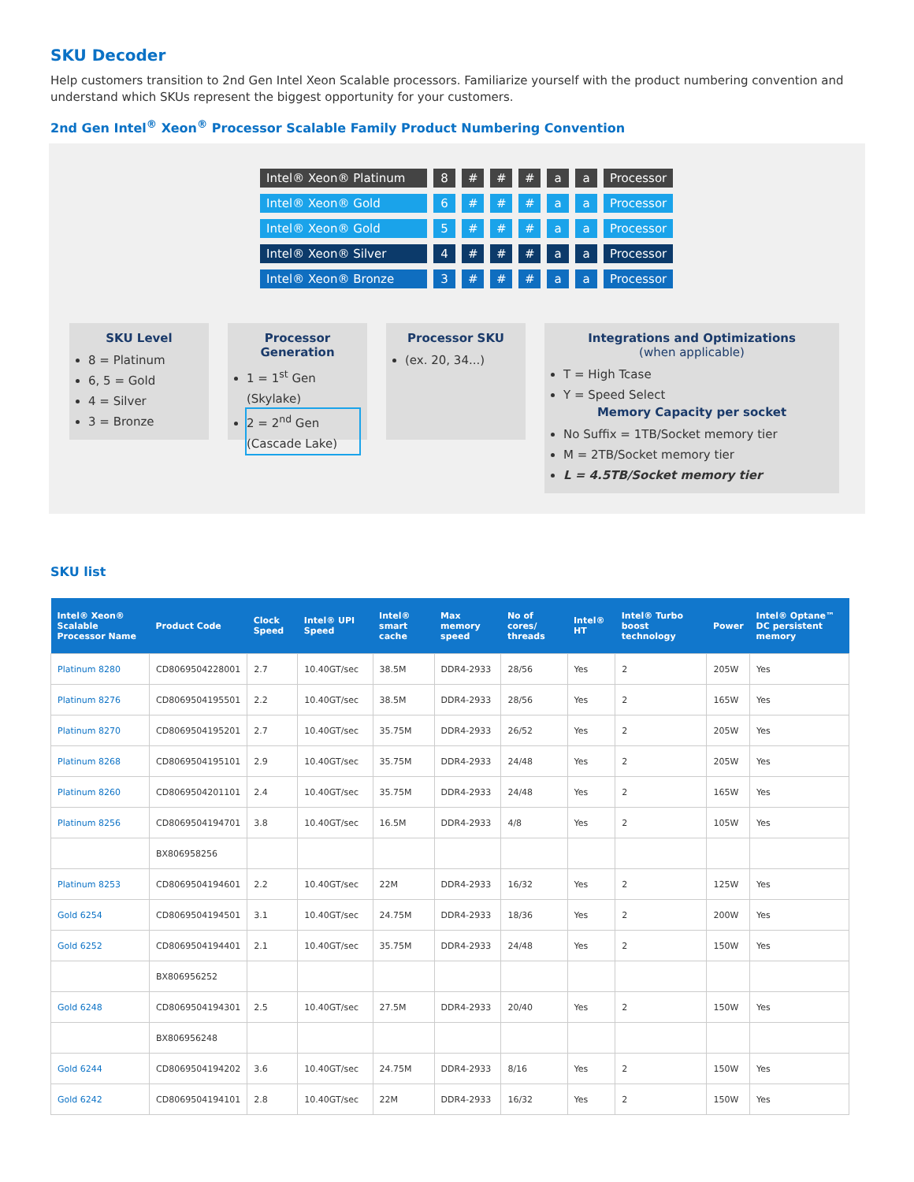SKU Decoder
Help customers transition to 2nd Gen Intel Xeon Scalable processors. Familiarize yourself with the product numbering convention and understand which SKUs represent the biggest opportunity for your customers.
2nd Gen Intel<sup>®</sup> Xeon<sup>®</sup> Processor Scalable Family Product Numbering Convention
Intel® Xeon® Platinum 8 # # # a a Processor
Intel® Xeon® Gold 6 # # # a a Processor
Intel® Xeon® Gold 5 # # # a a Processor
Intel® Xeon® Silver 4 # # # a a Processor
Intel® Xeon® Bronze 3 # # # a a Processor
SKU Level
8 = Platinum
6, 5 = Gold
4 = Silver
3 = Bronze
Processor Generation
1 = 1<sup>st</sup> Gen (Skylake)
2 = 2<sup>nd</sup> Gen (Cascade Lake)
Processor SKU
(ex. 20, 34...)
Integrations and Optimizations
(when applicable)
T = High Tcase
Y = Speed Select
Memory Capacity per socket
No Suffix = 1TB/Socket memory tier
M = 2TB/Socket memory tier
L = 4.5TB/Socket memory tier
SKU list
| Intel® Xeon® Scalable Processor Name | Product Code | Clock Speed | Intel® UPI Speed | Intel® smart cache | Max memory speed | No of cores/ threads | Intel® HT | Intel® Turbo boost technology | Power | Intel® Optane™ DC persistent memory |
| --- | --- | --- | --- | --- | --- | --- | --- | --- | --- | --- |
| Platinum 8280 | CD8069504228001 | 2.7 | 10.40GT/sec | 38.5M | DDR4-2933 | 28/56 | Yes | 2 | 205W | Yes |
| Platinum 8276 | CD8069504195501 | 2.2 | 10.40GT/sec | 38.5M | DDR4-2933 | 28/56 | Yes | 2 | 165W | Yes |
| Platinum 8270 | CD8069504195201 | 2.7 | 10.40GT/sec | 35.75M | DDR4-2933 | 26/52 | Yes | 2 | 205W | Yes |
| Platinum 8268 | CD8069504195101 | 2.9 | 10.40GT/sec | 35.75M | DDR4-2933 | 24/48 | Yes | 2 | 205W | Yes |
| Platinum 8260 | CD8069504201101 | 2.4 | 10.40GT/sec | 35.75M | DDR4-2933 | 24/48 | Yes | 2 | 165W | Yes |
| Platinum 8256 | CD8069504194701 | 3.8 | 10.40GT/sec | 16.5M | DDR4-2933 | 4/8 | Yes | 2 | 105W | Yes |
| | BX806958256 | | | | | | | | | |
| Platinum 8253 | CD8069504194601 | 2.2 | 10.40GT/sec | 22M | DDR4-2933 | 16/32 | Yes | 2 | 125W | Yes |
| Gold 6254 | CD8069504194501 | 3.1 | 10.40GT/sec | 24.75M | DDR4-2933 | 18/36 | Yes | 2 | 200W | Yes |
| Gold 6252 | CD8069504194401 | 2.1 | 10.40GT/sec | 35.75M | DDR4-2933 | 24/48 | Yes | 2 | 150W | Yes |
| | BX806956252 | | | | | | | | | |
| Gold 6248 | CD8069504194301 | 2.5 | 10.40GT/sec | 27.5M | DDR4-2933 | 20/40 | Yes | 2 | 150W | Yes |
| | BX806956248 | | | | | | | | | |
| Gold 6244 | CD8069504194202 | 3.6 | 10.40GT/sec | 24.75M | DDR4-2933 | 8/16 | Yes | 2 | 150W | Yes |
| Gold 6242 | CD8069504194101 | 2.8 | 10.40GT/sec | 22M | DDR4-2933 | 16/32 | Yes | 2 | 150W | Yes |